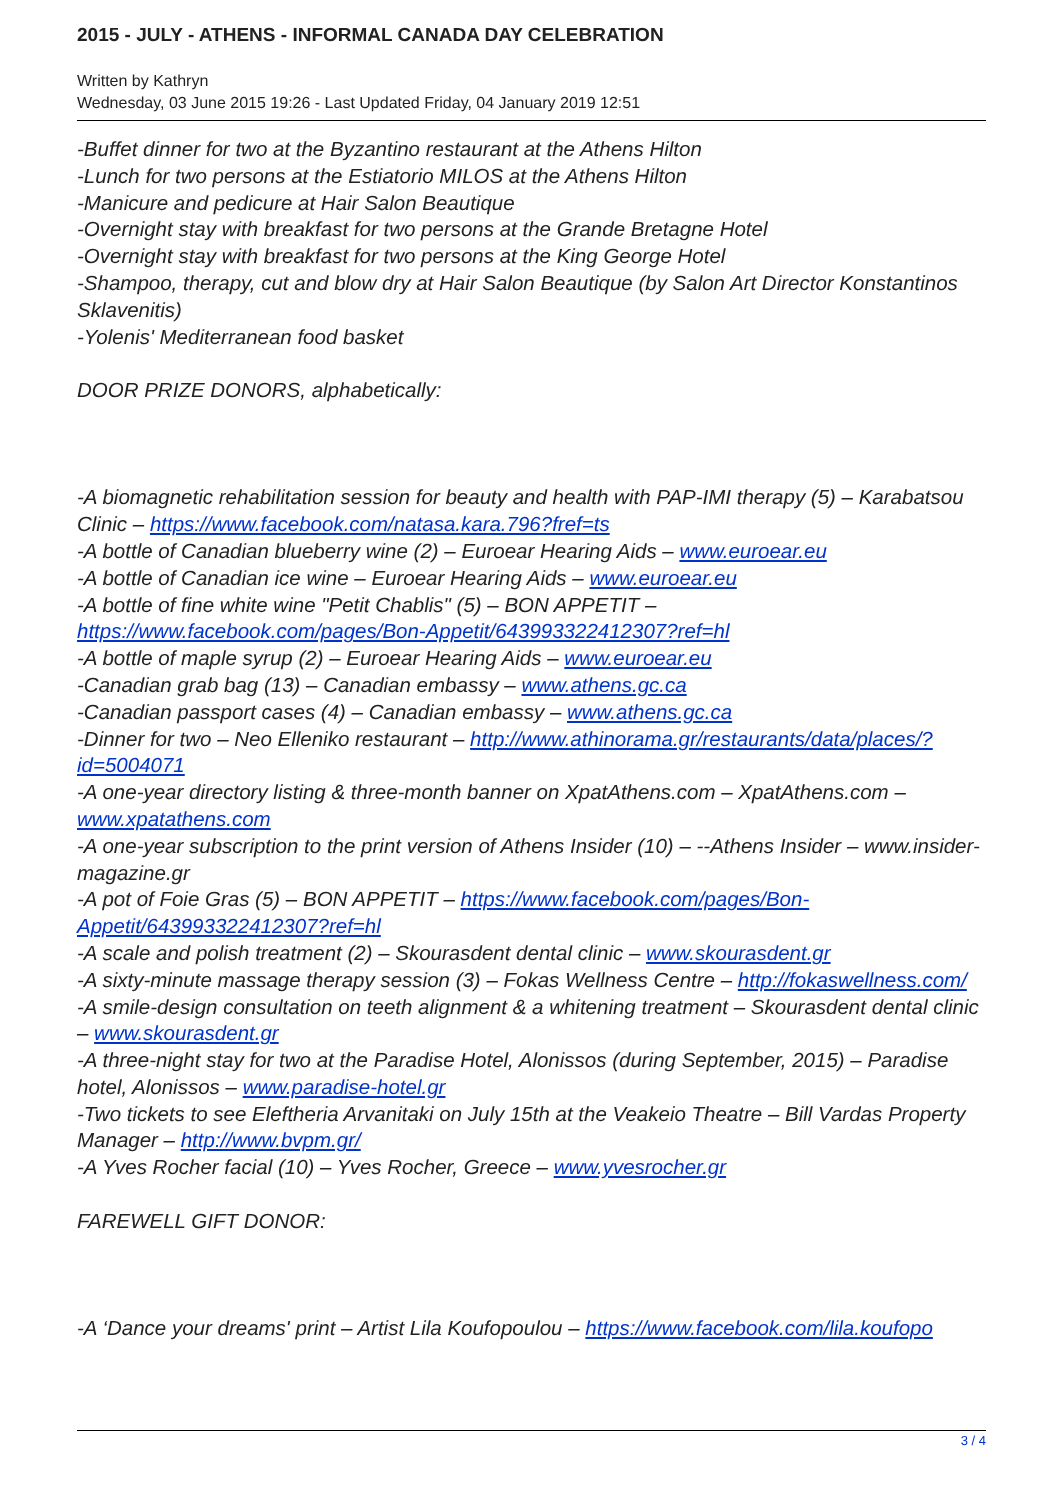2015 - JULY - ATHENS - INFORMAL CANADA DAY CELEBRATION
Written by Kathryn
Wednesday, 03 June 2015 19:26 - Last Updated Friday, 04 January 2019 12:51
-Buffet dinner for two at the Byzantino restaurant at the Athens Hilton
-Lunch for two persons at the Estiatorio MILOS at the Athens Hilton
-Manicure and pedicure at Hair Salon Beautique
-Overnight stay with breakfast for two persons at the Grande Bretagne Hotel
-Overnight stay with breakfast for two persons at the King George Hotel
-Shampoo, therapy, cut and blow dry at Hair Salon Beautique (by Salon Art Director Konstantinos Sklavenitis)
-Yolenis' Mediterranean food basket
DOOR PRIZE DONORS, alphabetically:
-A biomagnetic rehabilitation session for beauty and health with PAP-IMI therapy (5) – Karabatsou Clinic – https://www.facebook.com/natasa.kara.796?fref=ts
-A bottle of Canadian blueberry wine (2) – Euroear Hearing Aids – www.euroear.eu
-A bottle of Canadian ice wine – Euroear Hearing Aids – www.euroear.eu
-A bottle of fine white wine "Petit Chablis" (5) – BON APPETIT – https://www.facebook.com/pages/Bon-Appetit/643993322412307?ref=hl
-A bottle of maple syrup (2) – Euroear Hearing Aids – www.euroear.eu
-Canadian grab bag (13) – Canadian embassy – www.athens.gc.ca
-Canadian passport cases (4) – Canadian embassy – www.athens.gc.ca
-Dinner for two – Neo Elleniko restaurant – http://www.athinorama.gr/restaurants/data/places/?id=5004071
-A one-year directory listing & three-month banner on XpatAthens.com – XpatAthens.com – www.xpatathens.com
-A one-year subscription to the print version of Athens Insider (10) – --Athens Insider – www.insider-magazine.gr
-A pot of Foie Gras (5) – BON APPETIT – https://www.facebook.com/pages/Bon-Appetit/643993322412307?ref=hl
-A scale and polish treatment (2) – Skourasdent dental clinic – www.skourasdent.gr
-A sixty-minute massage therapy session (3) – Fokas Wellness Centre – http://fokaswellness.com/
-A smile-design consultation on teeth alignment & a whitening treatment – Skourasdent dental clinic – www.skourasdent.gr
-A three-night stay for two at the Paradise Hotel, Alonissos (during September, 2015) – Paradise hotel, Alonissos – www.paradise-hotel.gr
-Two tickets to see Eleftheria Arvanitaki on July 15th at the Veakeio Theatre – Bill Vardas Property Manager – http://www.bvpm.gr/
-A Yves Rocher facial (10) – Yves Rocher, Greece – www.yvesrocher.gr
FAREWELL GIFT DONOR:
-A ‘Dance your dreams' print – Artist Lila Koufopoulou – https://www.facebook.com/lila.koufopo
3 / 4